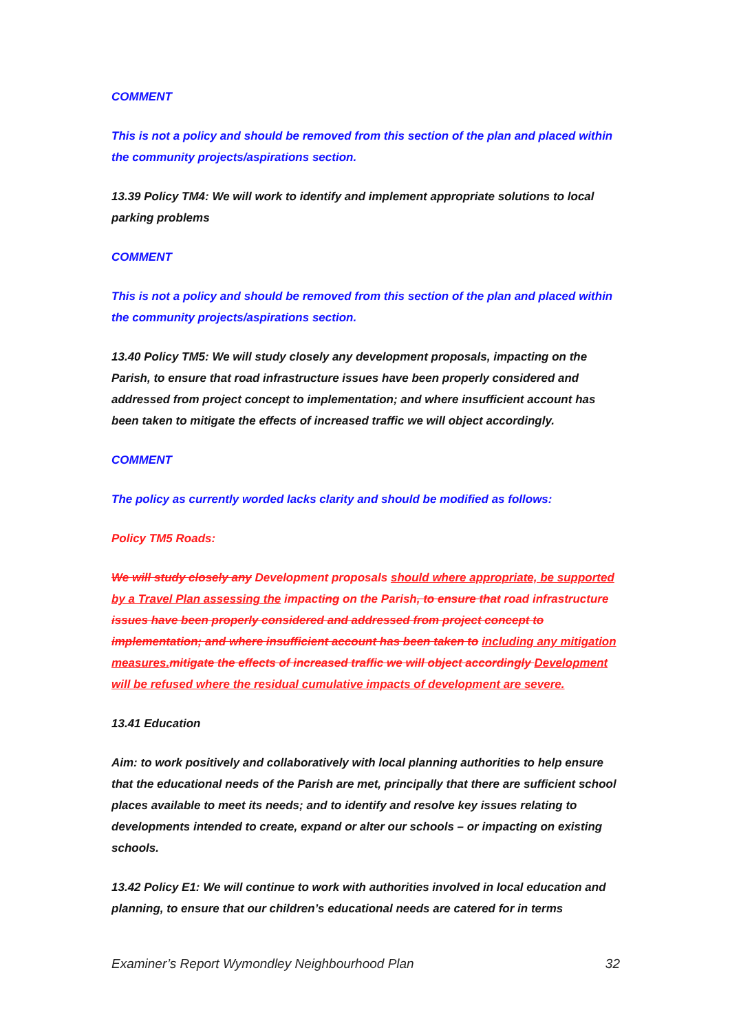COMMENT
This is not a policy and should be removed from this section of the plan and placed within the community projects/aspirations section.
13.39 Policy TM4: We will work to identify and implement appropriate solutions to local parking problems
COMMENT
This is not a policy and should be removed from this section of the plan and placed within the community projects/aspirations section.
13.40 Policy TM5: We will study closely any development proposals, impacting on the Parish, to ensure that road infrastructure issues have been properly considered and addressed from project concept to implementation; and where insufficient account has been taken to mitigate the effects of increased traffic we will object accordingly.
COMMENT
The policy as currently worded lacks clarity and should be modified as follows:
Policy TM5 Roads:
We will study closely any Development proposals should where appropriate, be supported by a Travel Plan assessing the impacting on the Parish, to ensure that road infrastructure issues have been properly considered and addressed from project concept to implementation; and where insufficient account has been taken to including any mitigation measures. mitigate the effects of increased traffic we will object accordingly Development will be refused where the residual cumulative impacts of development are severe.
13.41 Education
Aim: to work positively and collaboratively with local planning authorities to help ensure that the educational needs of the Parish are met, principally that there are sufficient school places available to meet its needs; and to identify and resolve key issues relating to developments intended to create, expand or alter our schools – or impacting on existing schools.
13.42 Policy E1: We will continue to work with authorities involved in local education and planning, to ensure that our children’s educational needs are catered for in terms
Examiner’s Report Wymondley Neighbourhood Plan 32